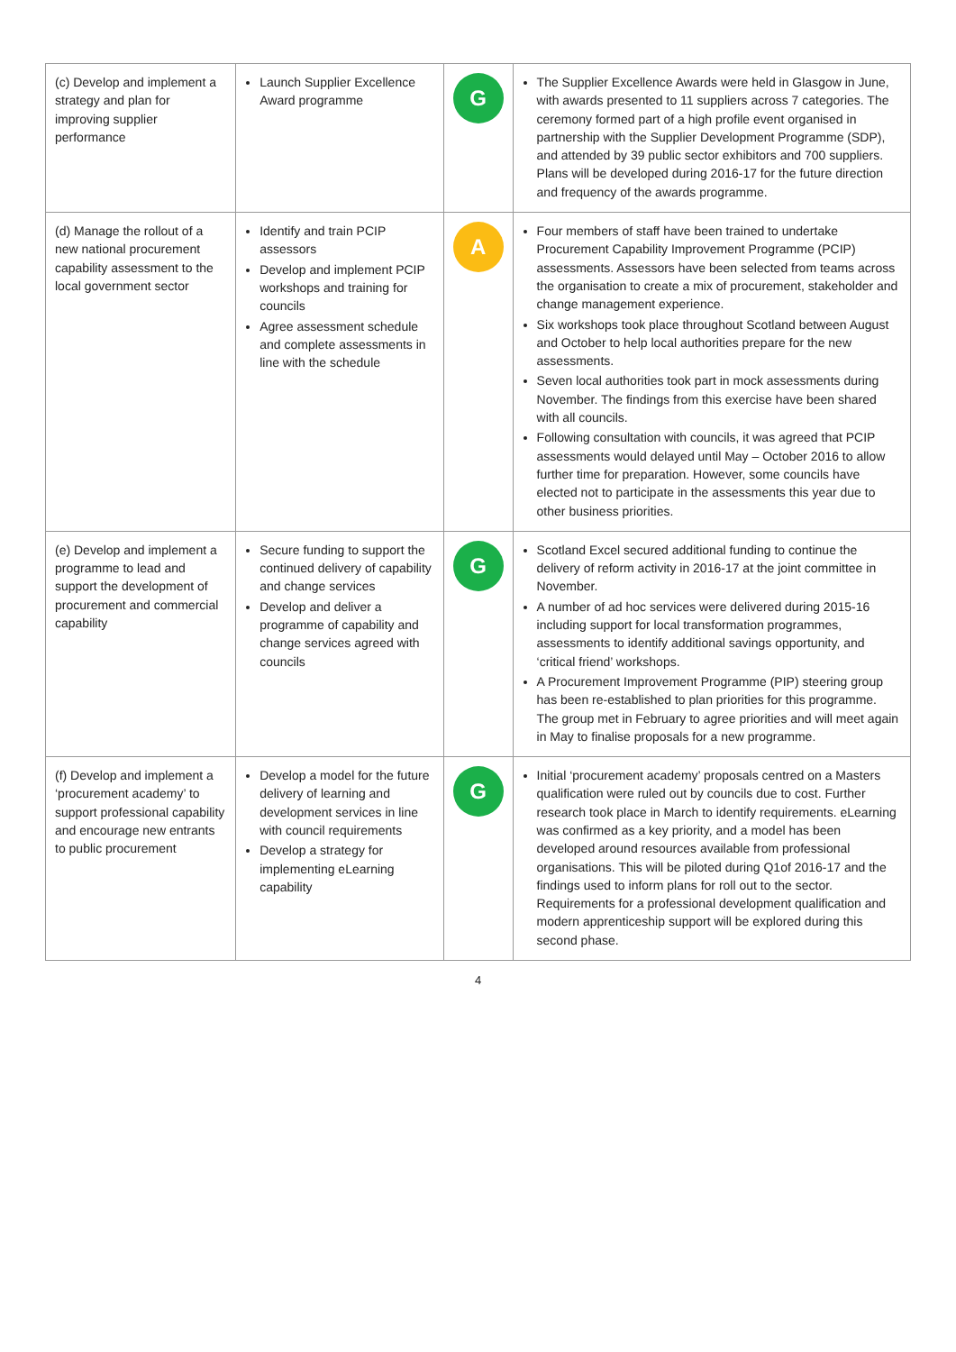| (c) Develop and implement a strategy and plan for improving supplier performance | Launch Supplier Excellence Award programme | G | The Supplier Excellence Awards were held in Glasgow in June, with awards presented to 11 suppliers across 7 categories. The ceremony formed part of a high profile event organised in partnership with the Supplier Development Programme (SDP), and attended by 39 public sector exhibitors and 700 suppliers. Plans will be developed during 2016-17 for the future direction and frequency of the awards programme. |
| (d) Manage the rollout of a new national procurement capability assessment to the local government sector | Identify and train PCIP assessors Develop and implement PCIP workshops and training for councils Agree assessment schedule and complete assessments in line with the schedule | A | Four members of staff have been trained to undertake Procurement Capability Improvement Programme (PCIP) assessments. Assessors have been selected from teams across the organisation to create a mix of procurement, stakeholder and change management experience. Six workshops took place throughout Scotland between August and October to help local authorities prepare for the new assessments. Seven local authorities took part in mock assessments during November. The findings from this exercise have been shared with all councils. Following consultation with councils, it was agreed that PCIP assessments would delayed until May – October 2016 to allow further time for preparation. However, some councils have elected not to participate in the assessments this year due to other business priorities. |
| (e) Develop and implement a programme to lead and support the development of procurement and commercial capability | Secure funding to support the continued delivery of capability and change services Develop and deliver a programme of capability and change services agreed with councils | G | Scotland Excel secured additional funding to continue the delivery of reform activity in 2016-17 at the joint committee in November. A number of ad hoc services were delivered during 2015-16 including support for local transformation programmes, assessments to identify additional savings opportunity, and ‘critical friend’ workshops. A Procurement Improvement Programme (PIP) steering group has been re-established to plan priorities for this programme. The group met in February to agree priorities and will meet again in May to finalise proposals for a new programme. |
| (f) Develop and implement a ‘procurement academy’ to support professional capability and encourage new entrants to public procurement | Develop a model for the future delivery of learning and development services in line with council requirements Develop a strategy for implementing eLearning capability | G | Initial ‘procurement academy’ proposals centred on a Masters qualification were ruled out by councils due to cost. Further research took place in March to identify requirements. eLearning was confirmed as a key priority, and a model has been developed around resources available from professional organisations. This will be piloted during Q1of 2016-17 and the findings used to inform plans for roll out to the sector. Requirements for a professional development qualification and modern apprenticeship support will be explored during this second phase. |
4